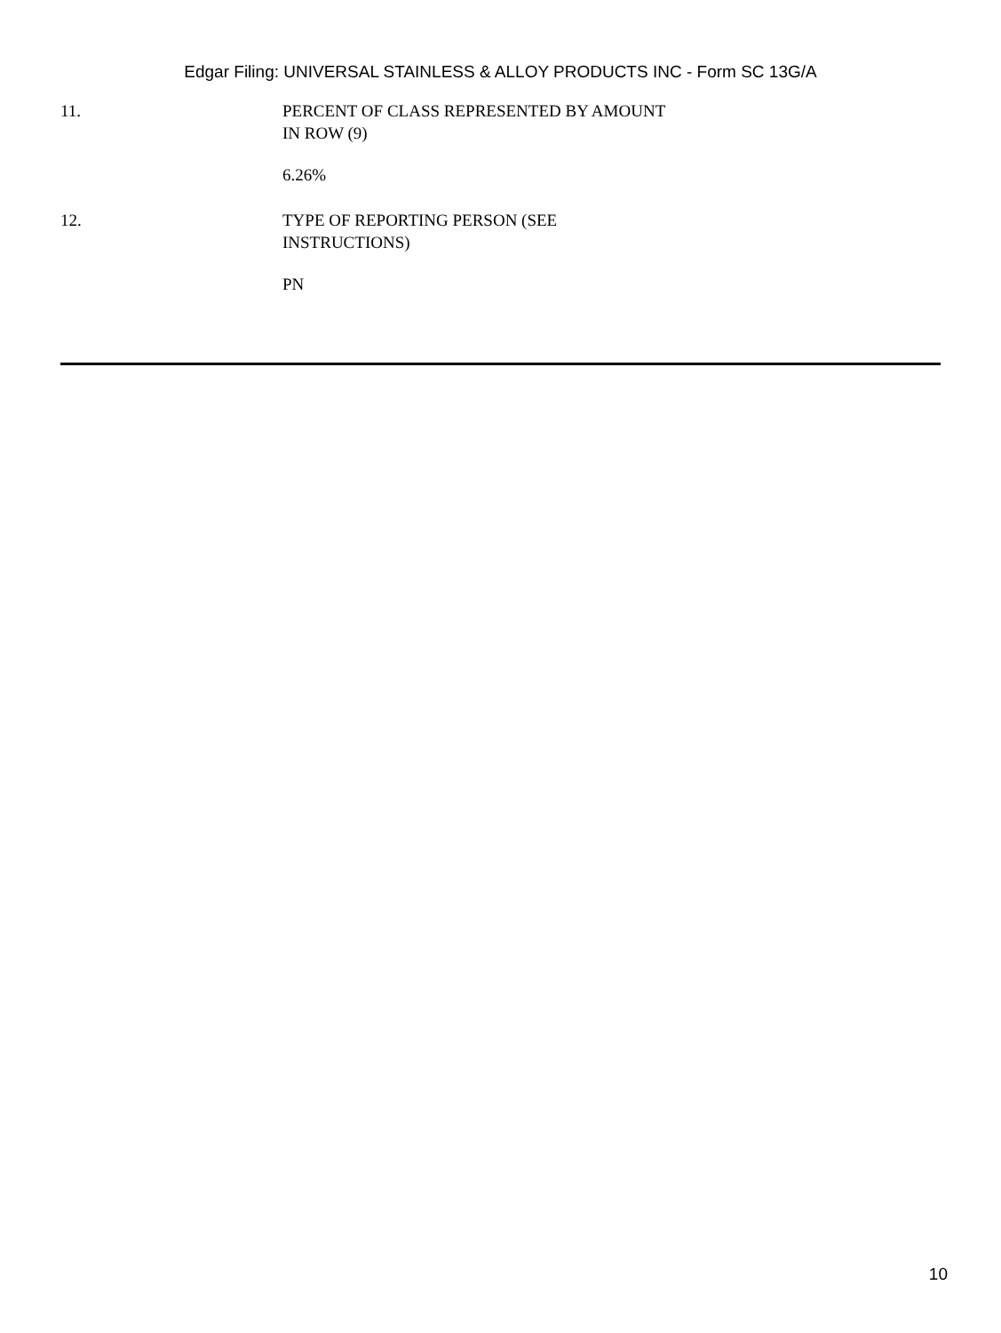Edgar Filing: UNIVERSAL STAINLESS & ALLOY PRODUCTS INC - Form SC 13G/A
| 11. | PERCENT OF CLASS REPRESENTED BY AMOUNT IN ROW (9) 6.26% |
| 12. | TYPE OF REPORTING PERSON (SEE INSTRUCTIONS) PN |
10